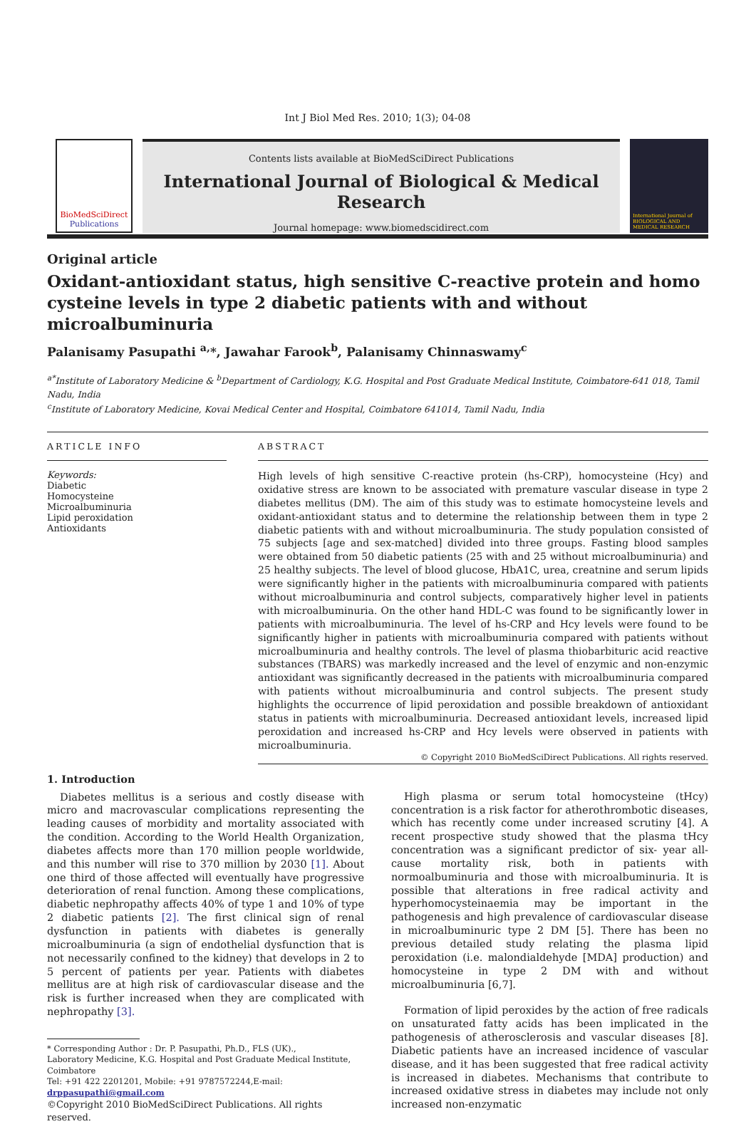Int J Biol Med Res. 2010; 1(3); 04-08
BioMedSciDirect
Publications
Contents lists available at BioMedSciDirect Publications
International Journal of Biological & Medical Research
Journal homepage: www.biomedscidirect.com
International Journal of BIOLOGICAL AND MEDICAL RESEARCH
Original article
Oxidant-antioxidant status, high sensitive C-reactive protein and homo cysteine levels in type 2 diabetic patients with and without microalbuminuria
Palanisamy Pasupathi <sup>a,</sup>*, Jawahar Farook<sup>b</sup>, Palanisamy Chinnaswamy<sup>c</sup>
<sup>a*</sup>Institute of Laboratory Medicine & <sup>b</sup>Department of Cardiology, K.G. Hospital and Post Graduate Medical Institute, Coimbatore-641 018, Tamil Nadu, India
<sup>c</sup> Institute of Laboratory Medicine, Kovai Medical Center and Hospital, Coimbatore 641014, Tamil Nadu, India
ARTICLE INFO
Keywords:
Diabetic
Homocysteine
Microalbuminuria
Lipid peroxidation
Antioxidants
ABSTRACT
High levels of high sensitive C-reactive protein (hs-CRP), homocysteine (Hcy) and oxidative stress are known to be associated with premature vascular disease in type 2 diabetes mellitus (DM). The aim of this study was to estimate homocysteine levels and oxidant-antioxidant status and to determine the relationship between them in type 2 diabetic patients with and without microalbuminuria. The study population consisted of 75 subjects [age and sex-matched] divided into three groups. Fasting blood samples were obtained from 50 diabetic patients (25 with and 25 without microalbuminuria) and 25 healthy subjects. The level of blood glucose, HbA1C, urea, creatnine and serum lipids were significantly higher in the patients with microalbuminuria compared with patients without microalbuminuria and control subjects, comparatively higher level in patients with microalbuminuria. On the other hand HDL-C was found to be significantly lower in patients with microalbuminuria. The level of hs-CRP and Hcy levels were found to be significantly higher in patients with microalbuminuria compared with patients without microalbuminuria and healthy controls. The level of plasma thiobarbituric acid reactive substances (TBARS) was markedly increased and the level of enzymic and non-enzymic antioxidant was significantly decreased in the patients with microalbuminuria compared with patients without microalbuminuria and control subjects. The present study highlights the occurrence of lipid peroxidation and possible breakdown of antioxidant status in patients with microalbuminuria. Decreased antioxidant levels, increased lipid peroxidation and increased hs-CRP and Hcy levels were observed in patients with microalbuminuria.
© Copyright 2010 BioMedSciDirect Publications. All rights reserved.
1. Introduction
Diabetes mellitus is a serious and costly disease with micro and macrovascular complications representing the leading causes of morbidity and mortality associated with the condition. According to the World Health Organization, diabetes affects more than 170 million people worldwide, and this number will rise to 370 million by 2030 [1]. About one third of those affected will eventually have progressive deterioration of renal function. Among these complications, diabetic nephropathy affects 40% of type 1 and 10% of type 2 diabetic patients [2]. The first clinical sign of renal dysfunction in patients with diabetes is generally microalbuminuria (a sign of endothelial dysfunction that is not necessarily confined to the kidney) that develops in 2 to 5 percent of patients per year. Patients with diabetes mellitus are at high risk of cardiovascular disease and the risk is further increased when they are complicated with nephropathy [3].
* Corresponding Author : Dr. P. Pasupathi, Ph.D., FLS (UK).,
Laboratory Medicine, K.G. Hospital and Post Graduate Medical Institute, Coimbatore
Tel: +91 422 2201201, Mobile: +91 9787572244,E-mail: drppasupathi@gmail.com
©Copyright 2010 BioMedSciDirect Publications. All rights reserved.
High plasma or serum total homocysteine (tHcy) concentration is a risk factor for atherothrombotic diseases, which has recently come under increased scrutiny [4]. A recent prospective study showed that the plasma tHcy concentration was a significant predictor of six- year all-cause mortality risk, both in patients with normoalbuminuria and those with microalbuminuria. It is possible that alterations in free radical activity and hyperhomocysteinaemia may be important in the pathogenesis and high prevalence of cardiovascular disease in microalbuminuric type 2 DM [5]. There has been no previous detailed study relating the plasma lipid peroxidation (i.e. malondialdehyde [MDA] production) and homocysteine in type 2 DM with and without microalbuminuria [6,7].
Formation of lipid peroxides by the action of free radicals on unsaturated fatty acids has been implicated in the pathogenesis of atherosclerosis and vascular diseases [8]. Diabetic patients have an increased incidence of vascular disease, and it has been suggested that free radical activity is increased in diabetes. Mechanisms that contribute to increased oxidative stress in diabetes may include not only increased non-enzymatic